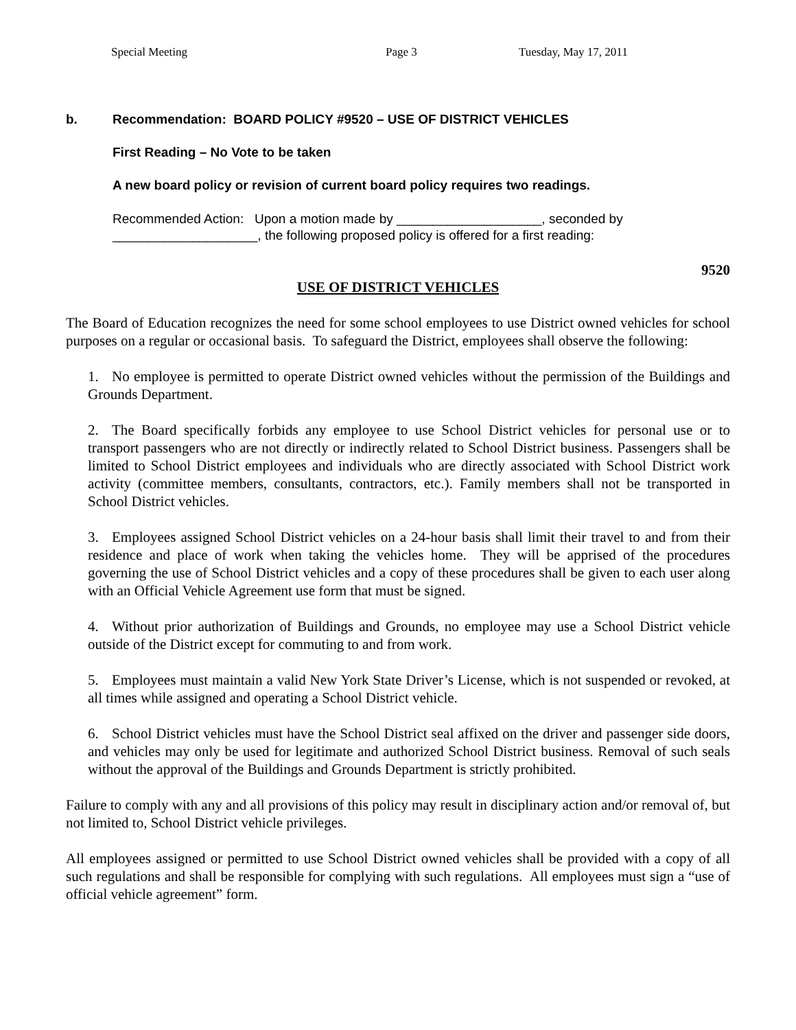Special Meeting Page 3 Tuesday, May 17, 2011
b. Recommendation: BOARD POLICY #9520 – USE OF DISTRICT VEHICLES
First Reading – No Vote to be taken
A new board policy or revision of current board policy requires two readings.
Recommended Action: Upon a motion made by ____________________, seconded by ____________________, the following proposed policy is offered for a first reading:
9520
USE OF DISTRICT VEHICLES
The Board of Education recognizes the need for some school employees to use District owned vehicles for school purposes on a regular or occasional basis. To safeguard the District, employees shall observe the following:
1. No employee is permitted to operate District owned vehicles without the permission of the Buildings and Grounds Department.
2. The Board specifically forbids any employee to use School District vehicles for personal use or to transport passengers who are not directly or indirectly related to School District business. Passengers shall be limited to School District employees and individuals who are directly associated with School District work activity (committee members, consultants, contractors, etc.). Family members shall not be transported in School District vehicles.
3. Employees assigned School District vehicles on a 24-hour basis shall limit their travel to and from their residence and place of work when taking the vehicles home. They will be apprised of the procedures governing the use of School District vehicles and a copy of these procedures shall be given to each user along with an Official Vehicle Agreement use form that must be signed.
4. Without prior authorization of Buildings and Grounds, no employee may use a School District vehicle outside of the District except for commuting to and from work.
5. Employees must maintain a valid New York State Driver’s License, which is not suspended or revoked, at all times while assigned and operating a School District vehicle.
6. School District vehicles must have the School District seal affixed on the driver and passenger side doors, and vehicles may only be used for legitimate and authorized School District business. Removal of such seals without the approval of the Buildings and Grounds Department is strictly prohibited.
Failure to comply with any and all provisions of this policy may result in disciplinary action and/or removal of, but not limited to, School District vehicle privileges.
All employees assigned or permitted to use School District owned vehicles shall be provided with a copy of all such regulations and shall be responsible for complying with such regulations. All employees must sign a “use of official vehicle agreement” form.